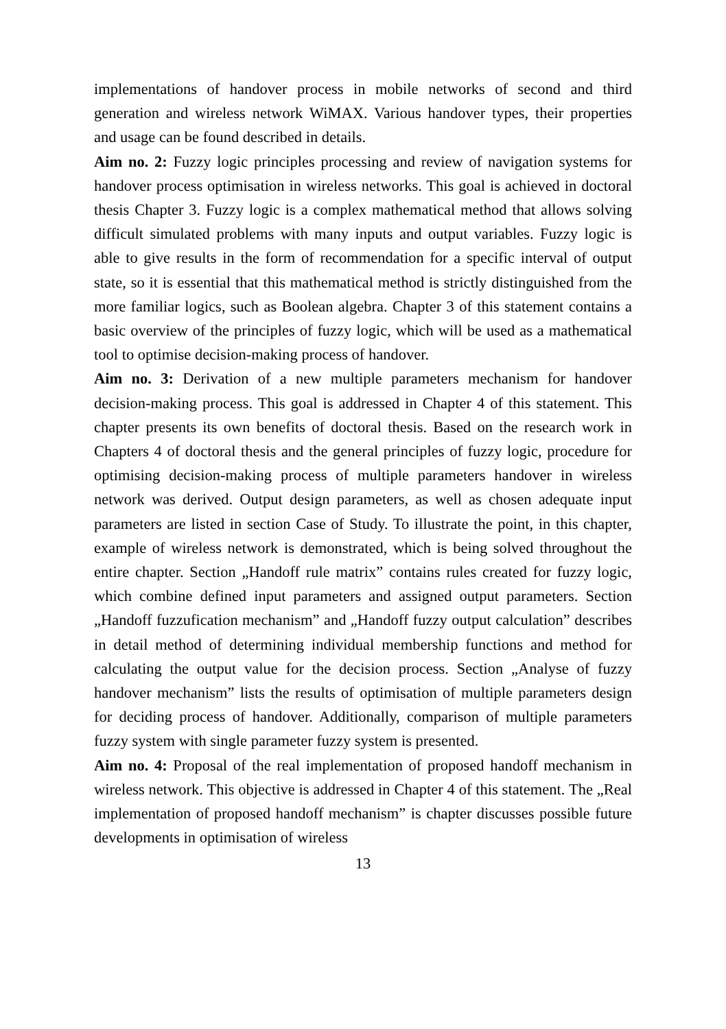implementations of handover process in mobile networks of second and third generation and wireless network WiMAX. Various handover types, their properties and usage can be found described in details.
Aim no. 2: Fuzzy logic principles processing and review of navigation systems for handover process optimisation in wireless networks. This goal is achieved in doctoral thesis Chapter 3. Fuzzy logic is a complex mathematical method that allows solving difficult simulated problems with many inputs and output variables. Fuzzy logic is able to give results in the form of recommendation for a specific interval of output state, so it is essential that this mathematical method is strictly distinguished from the more familiar logics, such as Boolean algebra. Chapter 3 of this statement contains a basic overview of the principles of fuzzy logic, which will be used as a mathematical tool to optimise decision-making process of handover.
Aim no. 3: Derivation of a new multiple parameters mechanism for handover decision-making process. This goal is addressed in Chapter 4 of this statement. This chapter presents its own benefits of doctoral thesis. Based on the research work in Chapters 4 of doctoral thesis and the general principles of fuzzy logic, procedure for optimising decision-making process of multiple parameters handover in wireless network was derived. Output design parameters, as well as chosen adequate input parameters are listed in section Case of Study. To illustrate the point, in this chapter, example of wireless network is demonstrated, which is being solved throughout the entire chapter. Section „Handoff rule matrix” contains rules created for fuzzy logic, which combine defined input parameters and assigned output parameters. Section „Handoff fuzzufication mechanism” and „Handoff fuzzy output calculation” describes in detail method of determining individual membership functions and method for calculating the output value for the decision process. Section „Analyse of fuzzy handover mechanism” lists the results of optimisation of multiple parameters design for deciding process of handover. Additionally, comparison of multiple parameters fuzzy system with single parameter fuzzy system is presented.
Aim no. 4: Proposal of the real implementation of proposed handoff mechanism in wireless network. This objective is addressed in Chapter 4 of this statement. The „Real implementation of proposed handoff mechanism” is chapter discusses possible future developments in optimisation of wireless
13